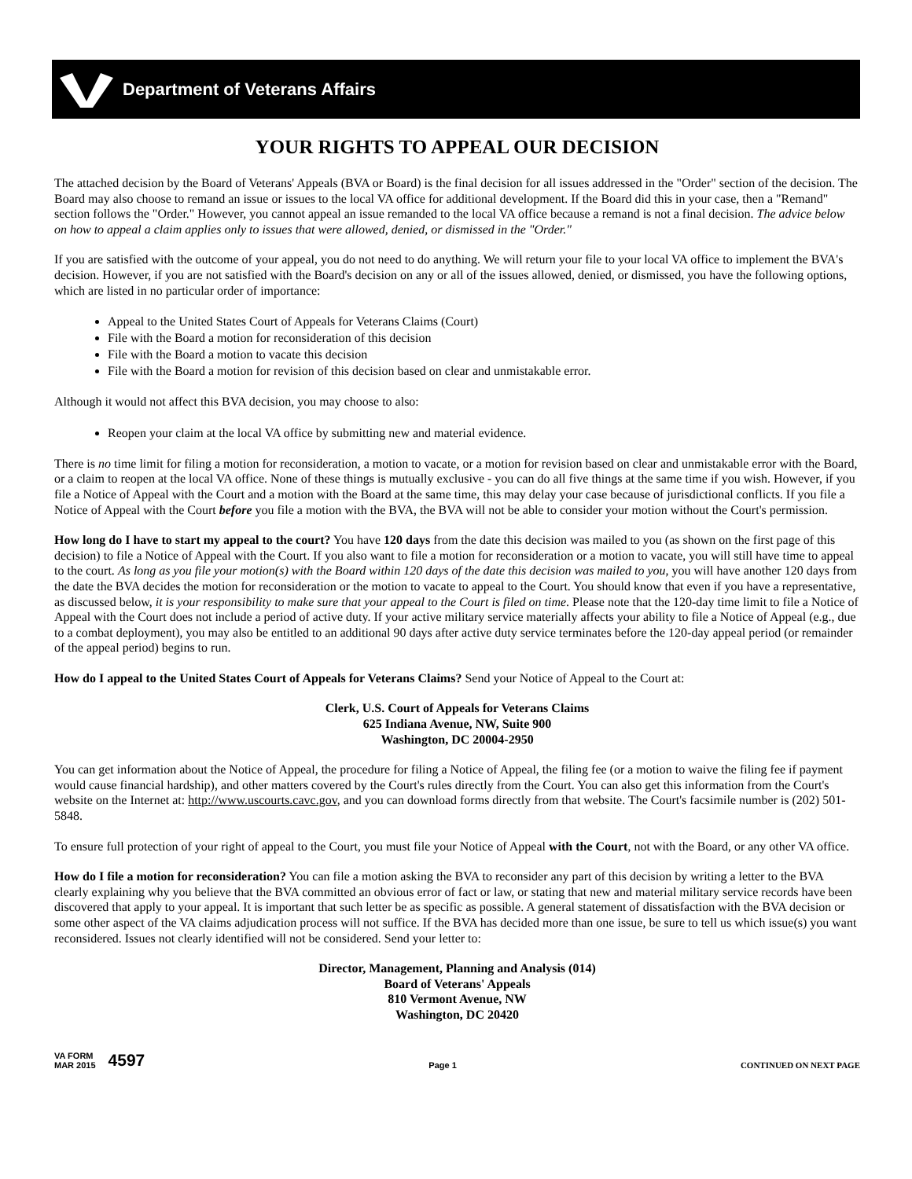Department of Veterans Affairs
YOUR RIGHTS TO APPEAL OUR DECISION
The attached decision by the Board of Veterans' Appeals (BVA or Board) is the final decision for all issues addressed in the "Order" section of the decision. The Board may also choose to remand an issue or issues to the local VA office for additional development. If the Board did this in your case, then a "Remand" section follows the "Order." However, you cannot appeal an issue remanded to the local VA office because a remand is not a final decision. The advice below on how to appeal a claim applies only to issues that were allowed, denied, or dismissed in the "Order."
If you are satisfied with the outcome of your appeal, you do not need to do anything. We will return your file to your local VA office to implement the BVA's decision. However, if you are not satisfied with the Board's decision on any or all of the issues allowed, denied, or dismissed, you have the following options, which are listed in no particular order of importance:
Appeal to the United States Court of Appeals for Veterans Claims (Court)
File with the Board a motion for reconsideration of this decision
File with the Board a motion to vacate this decision
File with the Board a motion for revision of this decision based on clear and unmistakable error.
Although it would not affect this BVA decision, you may choose to also:
Reopen your claim at the local VA office by submitting new and material evidence.
There is no time limit for filing a motion for reconsideration, a motion to vacate, or a motion for revision based on clear and unmistakable error with the Board, or a claim to reopen at the local VA office. None of these things is mutually exclusive - you can do all five things at the same time if you wish. However, if you file a Notice of Appeal with the Court and a motion with the Board at the same time, this may delay your case because of jurisdictional conflicts. If you file a Notice of Appeal with the Court before you file a motion with the BVA, the BVA will not be able to consider your motion without the Court's permission.
How long do I have to start my appeal to the court? You have 120 days from the date this decision was mailed to you (as shown on the first page of this decision) to file a Notice of Appeal with the Court. If you also want to file a motion for reconsideration or a motion to vacate, you will still have time to appeal to the court. As long as you file your motion(s) with the Board within 120 days of the date this decision was mailed to you, you will have another 120 days from the date the BVA decides the motion for reconsideration or the motion to vacate to appeal to the Court. You should know that even if you have a representative, as discussed below, it is your responsibility to make sure that your appeal to the Court is filed on time. Please note that the 120-day time limit to file a Notice of Appeal with the Court does not include a period of active duty. If your active military service materially affects your ability to file a Notice of Appeal (e.g., due to a combat deployment), you may also be entitled to an additional 90 days after active duty service terminates before the 120-day appeal period (or remainder of the appeal period) begins to run.
How do I appeal to the United States Court of Appeals for Veterans Claims? Send your Notice of Appeal to the Court at:
Clerk, U.S. Court of Appeals for Veterans Claims
625 Indiana Avenue, NW, Suite 900
Washington, DC 20004-2950
You can get information about the Notice of Appeal, the procedure for filing a Notice of Appeal, the filing fee (or a motion to waive the filing fee if payment would cause financial hardship), and other matters covered by the Court's rules directly from the Court. You can also get this information from the Court's website on the Internet at: http://www.uscourts.cavc.gov, and you can download forms directly from that website. The Court's facsimile number is (202) 501-5848.
To ensure full protection of your right of appeal to the Court, you must file your Notice of Appeal with the Court, not with the Board, or any other VA office.
How do I file a motion for reconsideration? You can file a motion asking the BVA to reconsider any part of this decision by writing a letter to the BVA clearly explaining why you believe that the BVA committed an obvious error of fact or law, or stating that new and material military service records have been discovered that apply to your appeal. It is important that such letter be as specific as possible. A general statement of dissatisfaction with the BVA decision or some other aspect of the VA claims adjudication process will not suffice. If the BVA has decided more than one issue, be sure to tell us which issue(s) you want reconsidered. Issues not clearly identified will not be considered. Send your letter to:
Director, Management, Planning and Analysis (014)
Board of Veterans' Appeals
810 Vermont Avenue, NW
Washington, DC 20420
VA FORM
MAR 2015
4597
Page 1
CONTINUED ON NEXT PAGE